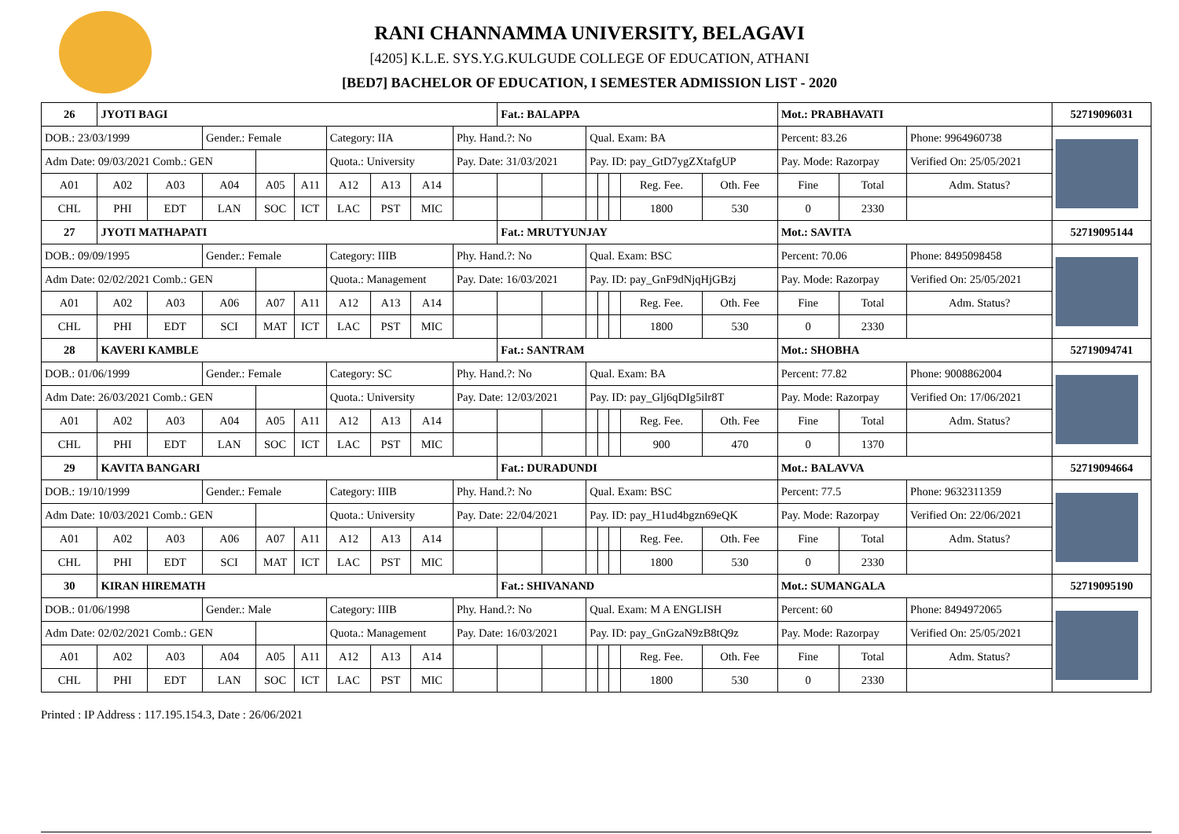RANI CHANNAMMA UNIVERSITY, BELAGAVI
[4205] K.L.E. SYS.Y.G.KULGUDE COLLEGE OF EDUCATION, ATHANI
[BED7] BACHELOR OF EDUCATION, I SEMESTER ADMISSION LIST - 2020
| 26 | JYOTI BAGI | | | | | | | | | Fat.: BALAPPA | | | | | | | Mot.: PRABHAVATI | | | 52719096031 |
| DOB.: 23/03/1999 | | | Gender.: Female | | | Category: IIA | | | Phy. Hand.?: No | | | Qual. Exam: BA | | | | | Percent: 83.26 | | Phone: 9964960738 | |
| Adm Date: 09/03/2021 Comb.: GEN | | | | | | Quota.: University | | | Pay. Date: 31/03/2021 | | | Pay. ID: pay_GtD7ygZXtafgUP | | | | | Pay. Mode: Razorpay | | Verified On: 25/05/2021 | |
| A01 | A02 | A03 | A04 | A05 | A11 | A12 | A13 | A14 | | | | | | | Reg. Fee. | Oth. Fee | Fine | Total | Adm. Status? | |
| CHL | PHI | EDT | LAN | SOC | ICT | LAC | PST | MIC | | | | | | | 1800 | 530 | 0 | 2330 | | |
| 27 | JYOTI MATHAPATI | | | | | | | | | Fat.: MRUTYUNJAY | | | | | | | Mot.: SAVITA | | | 52719095144 |
| DOB.: 09/09/1995 | | | Gender.: Female | | | Category: IIIB | | | Phy. Hand.?: No | | | Qual. Exam: BSC | | | | | Percent: 70.06 | | Phone: 8495098458 | |
| Adm Date: 02/02/2021 Comb.: GEN | | | | | | Quota.: Management | | | Pay. Date: 16/03/2021 | | | Pay. ID: pay_GnF9dNjqHjGBzj | | | | | Pay. Mode: Razorpay | | Verified On: 25/05/2021 | |
| A01 | A02 | A03 | A06 | A07 | A11 | A12 | A13 | A14 | | | | | | | Reg. Fee. | Oth. Fee | Fine | Total | Adm. Status? | |
| CHL | PHI | EDT | SCI | MAT | ICT | LAC | PST | MIC | | | | | | | 1800 | 530 | 0 | 2330 | | |
| 28 | KAVERI KAMBLE | | | | | | | | | Fat.: SANTRAM | | | | | | | Mot.: SHOBHA | | | 52719094741 |
| DOB.: 01/06/1999 | | | Gender.: Female | | | Category: SC | | | Phy. Hand.?: No | | | Qual. Exam: BA | | | | | Percent: 77.82 | | Phone: 9008862004 | |
| Adm Date: 26/03/2021 Comb.: GEN | | | | | | Quota.: University | | | Pay. Date: 12/03/2021 | | | Pay. ID: pay_Glj6qDIg5ilr8T | | | | | Pay. Mode: Razorpay | | Verified On: 17/06/2021 | |
| A01 | A02 | A03 | A04 | A05 | A11 | A12 | A13 | A14 | | | | | | | Reg. Fee. | Oth. Fee | Fine | Total | Adm. Status? | |
| CHL | PHI | EDT | LAN | SOC | ICT | LAC | PST | MIC | | | | | | | 900 | 470 | 0 | 1370 | | |
| 29 | KAVITA BANGARI | | | | | | | | | Fat.: DURADUNDI | | | | | | | Mot.: BALAVVA | | | 52719094664 |
| DOB.: 19/10/1999 | | | Gender.: Female | | | Category: IIIB | | | Phy. Hand.?: No | | | Qual. Exam: BSC | | | | | Percent: 77.5 | | Phone: 9632311359 | |
| Adm Date: 10/03/2021 Comb.: GEN | | | | | | Quota.: University | | | Pay. Date: 22/04/2021 | | | Pay. ID: pay_H1ud4bgzn69eQK | | | | | Pay. Mode: Razorpay | | Verified On: 22/06/2021 | |
| A01 | A02 | A03 | A06 | A07 | A11 | A12 | A13 | A14 | | | | | | | Reg. Fee. | Oth. Fee | Fine | Total | Adm. Status? | |
| CHL | PHI | EDT | SCI | MAT | ICT | LAC | PST | MIC | | | | | | | 1800 | 530 | 0 | 2330 | | |
| 30 | KIRAN HIREMATH | | | | | | | | | Fat.: SHIVANAND | | | | | | | Mot.: SUMANGALA | | | 52719095190 |
| DOB.: 01/06/1998 | | | Gender.: Male | | | Category: IIIB | | | Phy. Hand.?: No | | | Qual. Exam: M A ENGLISH | | | | | Percent: 60 | | Phone: 8494972065 | |
| Adm Date: 02/02/2021 Comb.: GEN | | | | | | Quota.: Management | | | Pay. Date: 16/03/2021 | | | Pay. ID: pay_GnGzaN9zB8tQ9z | | | | | Pay. Mode: Razorpay | | Verified On: 25/05/2021 | |
| A01 | A02 | A03 | A04 | A05 | A11 | A12 | A13 | A14 | | | | | | | Reg. Fee. | Oth. Fee | Fine | Total | Adm. Status? | |
| CHL | PHI | EDT | LAN | SOC | ICT | LAC | PST | MIC | | | | | | | 1800 | 530 | 0 | 2330 | | |
Printed : IP Address : 117.195.154.3, Date : 26/06/2021